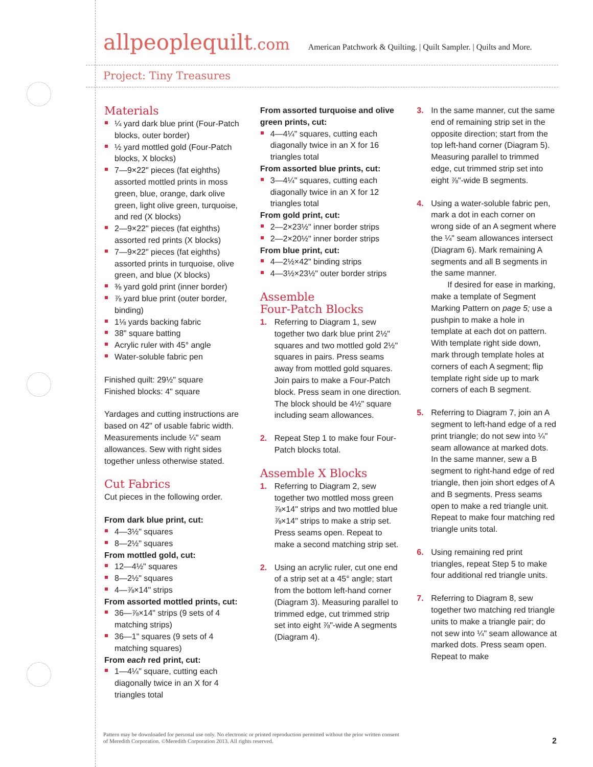allpeoplequilt.com
American Patchwork & Quilting. | Quilt Sampler. | Quilts and More.
Project: Tiny Treasures
Materials
¼ yard dark blue print (Four-Patch blocks, outer border)
½ yard mottled gold (Four-Patch blocks, X blocks)
7—9×22" pieces (fat eighths) assorted mottled prints in moss green, blue, orange, dark olive green, light olive green, turquoise, and red (X blocks)
2—9×22" pieces (fat eighths) assorted red prints (X blocks)
7—9×22" pieces (fat eighths) assorted prints in turquoise, olive green, and blue (X blocks)
⅜ yard gold print (inner border)
⅞ yard blue print (outer border, binding)
1⅛ yards backing fabric
38" square batting
Acrylic ruler with 45° angle
Water-soluble fabric pen
Finished quilt: 29½" square
Finished blocks: 4" square
Yardages and cutting instructions are based on 42" of usable fabric width.
Measurements include ¼" seam allowances. Sew with right sides together unless otherwise stated.
Cut Fabrics
Cut pieces in the following order.
From dark blue print, cut:
4—3½" squares
8—2½" squares
From mottled gold, cut:
12—4½" squares
8—2½" squares
4—⅞×14" strips
From assorted mottled prints, cut:
36—⅞×14" strips (9 sets of 4 matching strips)
36—1" squares (9 sets of 4 matching squares)
From each red print, cut:
1—4¼" square, cutting each diagonally twice in an X for 4 triangles total
From assorted turquoise and olive green prints, cut:
4—4¼" squares, cutting each diagonally twice in an X for 16 triangles total
From assorted blue prints, cut:
3—4¼" squares, cutting each diagonally twice in an X for 12 triangles total
From gold print, cut:
2—2×23½" inner border strips
2—2×20½" inner border strips
From blue print, cut:
4—2½×42" binding strips
4—3½×23½" outer border strips
Assemble
Four-Patch Blocks
1. Referring to Diagram 1, sew together two dark blue print 2½" squares and two mottled gold 2½" squares in pairs. Press seams away from mottled gold squares. Join pairs to make a Four-Patch block. Press seam in one direction. The block should be 4½" square including seam allowances.
2. Repeat Step 1 to make four Four-Patch blocks total.
Assemble X Blocks
1. Referring to Diagram 2, sew together two mottled moss green ⅞×14" strips and two mottled blue ⅞×14" strips to make a strip set. Press seams open. Repeat to make a second matching strip set.
2. Using an acrylic ruler, cut one end of a strip set at a 45° angle; start from the bottom left-hand corner (Diagram 3). Measuring parallel to trimmed edge, cut trimmed strip set into eight ⅞"-wide A segments (Diagram 4).
3. In the same manner, cut the same end of remaining strip set in the opposite direction; start from the top left-hand corner (Diagram 5). Measuring parallel to trimmed edge, cut trimmed strip set into eight ⅞"-wide B segments.
4. Using a water-soluble fabric pen, mark a dot in each corner on wrong side of an A segment where the ¼" seam allowances intersect (Diagram 6). Mark remaining A segments and all B segments in the same manner.
  If desired for ease in marking, make a template of Segment Marking Pattern on page 5; use a pushpin to make a hole in template at each dot on pattern. With template right side down, mark through template holes at corners of each A segment; flip template right side up to mark corners of each B segment.
5. Referring to Diagram 7, join an A segment to left-hand edge of a red print triangle; do not sew into ¼" seam allowance at marked dots. In the same manner, sew a B segment to right-hand edge of red triangle, then join short edges of A and B segments. Press seams open to make a red triangle unit. Repeat to make four matching red triangle units total.
6. Using remaining red print triangles, repeat Step 5 to make four additional red triangle units.
7. Referring to Diagram 8, sew together two matching red triangle units to make a triangle pair; do not sew into ¼" seam allowance at marked dots. Press seam open. Repeat to make
Pattern may be downloaded for personal use only. No electronic or printed reproduction permitted without the prior written consent
of Meredith Corporation. ©Meredith Corporation 2013. All rights reserved.
2